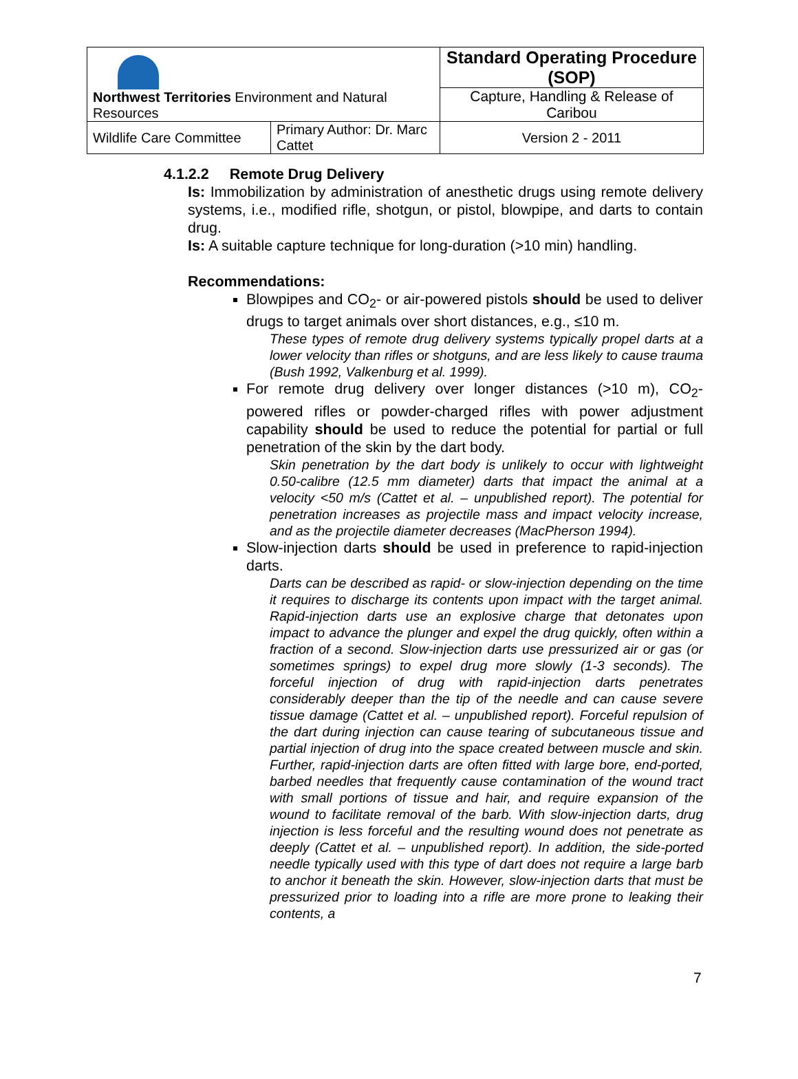| Northwest Territories Environment and Natural Resources | | Standard Operating Procedure (SOP) | |
| | | Capture, Handling & Release of Caribou | |
| Wildlife Care Committee | Primary Author: Dr. Marc Cattet | | Version 2 - 2011 |
4.1.2.2 Remote Drug Delivery
Is: Immobilization by administration of anesthetic drugs using remote delivery systems, i.e., modified rifle, shotgun, or pistol, blowpipe, and darts to contain drug.
Is: A suitable capture technique for long-duration (>10 min) handling.
Recommendations:
Blowpipes and CO<sub>2</sub>- or air-powered pistols should be used to deliver drugs to target animals over short distances, e.g., ≤10 m.
These types of remote drug delivery systems typically propel darts at a lower velocity than rifles or shotguns, and are less likely to cause trauma (Bush 1992, Valkenburg et al. 1999).
For remote drug delivery over longer distances (>10 m), CO<sub>2</sub>-powered rifles or powder-charged rifles with power adjustment capability should be used to reduce the potential for partial or full penetration of the skin by the dart body.
Skin penetration by the dart body is unlikely to occur with lightweight 0.50-calibre (12.5 mm diameter) darts that impact the animal at a velocity <50 m/s (Cattet et al. – unpublished report). The potential for penetration increases as projectile mass and impact velocity increase, and as the projectile diameter decreases (MacPherson 1994).
Slow-injection darts should be used in preference to rapid-injection darts.
Darts can be described as rapid- or slow-injection depending on the time it requires to discharge its contents upon impact with the target animal. Rapid-injection darts use an explosive charge that detonates upon impact to advance the plunger and expel the drug quickly, often within a fraction of a second. Slow-injection darts use pressurized air or gas (or sometimes springs) to expel drug more slowly (1-3 seconds). The forceful injection of drug with rapid-injection darts penetrates considerably deeper than the tip of the needle and can cause severe tissue damage (Cattet et al. – unpublished report). Forceful repulsion of the dart during injection can cause tearing of subcutaneous tissue and partial injection of drug into the space created between muscle and skin. Further, rapid-injection darts are often fitted with large bore, end-ported, barbed needles that frequently cause contamination of the wound tract with small portions of tissue and hair, and require expansion of the wound to facilitate removal of the barb. With slow-injection darts, drug injection is less forceful and the resulting wound does not penetrate as deeply (Cattet et al. – unpublished report). In addition, the side-ported needle typically used with this type of dart does not require a large barb to anchor it beneath the skin. However, slow-injection darts that must be pressurized prior to loading into a rifle are more prone to leaking their contents, a
7